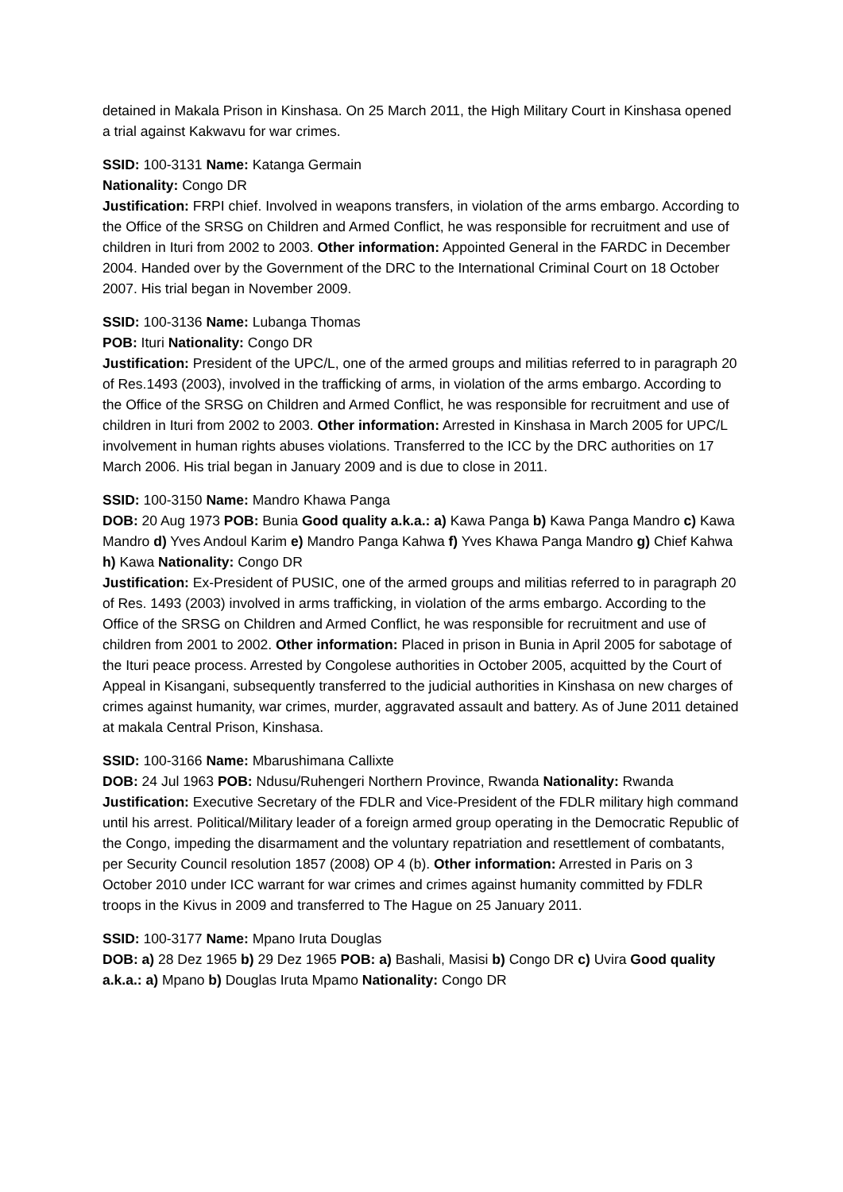detained in Makala Prison in Kinshasa. On 25 March 2011, the High Military Court in Kinshasa opened a trial against Kakwavu for war crimes.
SSID: 100-3131 Name: Katanga Germain
Nationality: Congo DR
Justification: FRPI chief. Involved in weapons transfers, in violation of the arms embargo. According to the Office of the SRSG on Children and Armed Conflict, he was responsible for recruitment and use of children in Ituri from 2002 to 2003. Other information: Appointed General in the FARDC in December 2004. Handed over by the Government of the DRC to the International Criminal Court on 18 October 2007. His trial began in November 2009.
SSID: 100-3136 Name: Lubanga Thomas
POB: Ituri Nationality: Congo DR
Justification: President of the UPC/L, one of the armed groups and militias referred to in paragraph 20 of Res.1493 (2003), involved in the trafficking of arms, in violation of the arms embargo. According to the Office of the SRSG on Children and Armed Conflict, he was responsible for recruitment and use of children in Ituri from 2002 to 2003. Other information: Arrested in Kinshasa in March 2005 for UPC/L involvement in human rights abuses violations. Transferred to the ICC by the DRC authorities on 17 March 2006. His trial began in January 2009 and is due to close in 2011.
SSID: 100-3150 Name: Mandro Khawa Panga
DOB: 20 Aug 1973 POB: Bunia Good quality a.k.a.: a) Kawa Panga b) Kawa Panga Mandro c) Kawa Mandro d) Yves Andoul Karim e) Mandro Panga Kahwa f) Yves Khawa Panga Mandro g) Chief Kahwa h) Kawa Nationality: Congo DR
Justification: Ex-President of PUSIC, one of the armed groups and militias referred to in paragraph 20 of Res. 1493 (2003) involved in arms trafficking, in violation of the arms embargo. According to the Office of the SRSG on Children and Armed Conflict, he was responsible for recruitment and use of children from 2001 to 2002. Other information: Placed in prison in Bunia in April 2005 for sabotage of the Ituri peace process. Arrested by Congolese authorities in October 2005, acquitted by the Court of Appeal in Kisangani, subsequently transferred to the judicial authorities in Kinshasa on new charges of crimes against humanity, war crimes, murder, aggravated assault and battery. As of June 2011 detained at makala Central Prison, Kinshasa.
SSID: 100-3166 Name: Mbarushimana Callixte
DOB: 24 Jul 1963 POB: Ndusu/Ruhengeri Northern Province, Rwanda Nationality: Rwanda
Justification: Executive Secretary of the FDLR and Vice-President of the FDLR military high command until his arrest. Political/Military leader of a foreign armed group operating in the Democratic Republic of the Congo, impeding the disarmament and the voluntary repatriation and resettlement of combatants, per Security Council resolution 1857 (2008) OP 4 (b). Other information: Arrested in Paris on 3 October 2010 under ICC warrant for war crimes and crimes against humanity committed by FDLR troops in the Kivus in 2009 and transferred to The Hague on 25 January 2011.
SSID: 100-3177 Name: Mpano Iruta Douglas
DOB: a) 28 Dez 1965 b) 29 Dez 1965 POB: a) Bashali, Masisi b) Congo DR c) Uvira Good quality a.k.a.: a) Mpano b) Douglas Iruta Mpamo Nationality: Congo DR